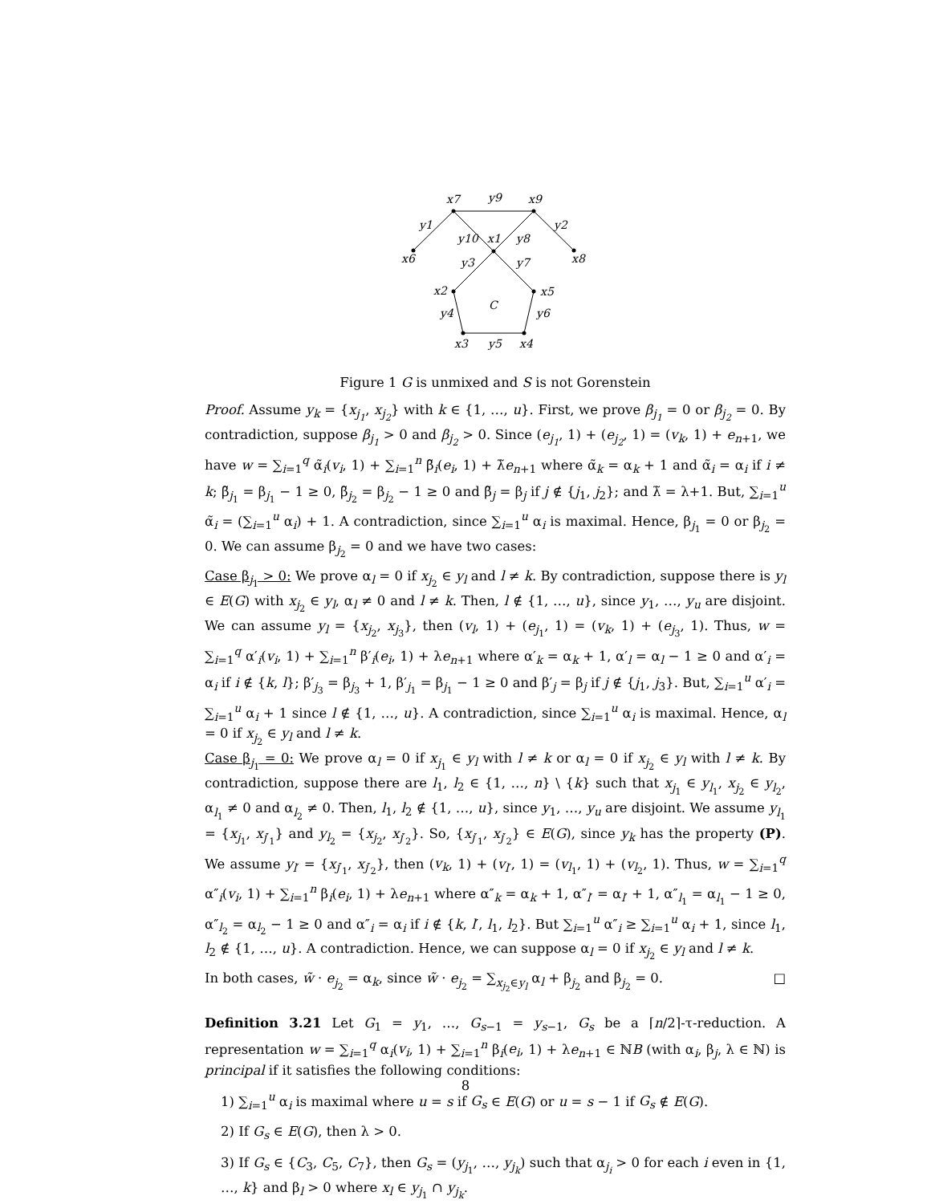x7
y9
x9
y1
y2
y10
x1
y8
x6
x8
y3
y7
x2
x5
C
y4
y6
x3
y5
x4
Figure 1 G is unmixed and S is not Gorenstein
Proof. Assume y<sub>k</sub> = {x<sub>j<sub>1</sub></sub>, x<sub>j<sub>2</sub></sub>} with k ∈ {1, …, u}. First, we prove β<sub>j<sub>1</sub></sub> = 0 or β<sub>j<sub>2</sub></sub> = 0. By contradiction, suppose β<sub>j<sub>1</sub></sub> > 0 and β<sub>j<sub>2</sub></sub> > 0. Since (e<sub>j<sub>1</sub></sub>, 1) + (e<sub>j<sub>2</sub></sub>, 1) = (v<sub>k</sub>, 1) + e<sub>n+1</sub>, we have w = ∑<sub>i=1</sub><sup>q</sup> α̃<sub>i</sub>(v<sub>i</sub>, 1) + ∑<sub>i=1</sub><sup>n</sup> β̃<sub>i</sub>(e<sub>i</sub>, 1) + λ̃e<sub>n+1</sub> where α̃<sub>k</sub> = α<sub>k</sub> + 1 and α̃<sub>i</sub> = α<sub>i</sub> if i ≠ k; β̃<sub>j<sub>1</sub></sub> = β<sub>j<sub>1</sub></sub> − 1 ≥ 0, β̃<sub>j<sub>2</sub></sub> = β<sub>j<sub>2</sub></sub> − 1 ≥ 0 and β̃<sub>j</sub> = β<sub>j</sub> if j ∉ {j<sub>1</sub>, j<sub>2</sub>}; and λ̃ = λ+1. But, ∑<sub>i=1</sub><sup>u</sup> α̃<sub>i</sub> = (∑<sub>i=1</sub><sup>u</sup> α<sub>i</sub>) + 1. A contradiction, since ∑<sub>i=1</sub><sup>u</sup> α<sub>i</sub> is maximal. Hence, β<sub>j<sub>1</sub></sub> = 0 or β<sub>j<sub>2</sub></sub> = 0. We can assume β<sub>j<sub>2</sub></sub> = 0 and we have two cases:
Case β<sub>j<sub>1</sub></sub> > 0: We prove α<sub>l</sub> = 0 if x<sub>j<sub>2</sub></sub> ∈ y<sub>l</sub> and l ≠ k. By contradiction, suppose there is y<sub>l</sub> ∈ E(G) with x<sub>j<sub>2</sub></sub> ∈ y<sub>l</sub>, α<sub>l</sub> ≠ 0 and l ≠ k. Then, l ∉ {1, …, u}, since y<sub>1</sub>, …, y<sub>u</sub> are disjoint. We can assume y<sub>l</sub> = {x<sub>j<sub>2</sub></sub>, x<sub>j<sub>3</sub></sub>}, then (v<sub>l</sub>, 1) + (e<sub>j<sub>1</sub></sub>, 1) = (v<sub>k</sub>, 1) + (e<sub>j<sub>3</sub></sub>, 1). Thus, w = ∑<sub>i=1</sub><sup>q</sup> α′<sub>i</sub>(v<sub>i</sub>, 1) + ∑<sub>i=1</sub><sup>n</sup> β′<sub>i</sub>(e<sub>i</sub>, 1) + λe<sub>n+1</sub> where α′<sub>k</sub> = α<sub>k</sub> + 1, α′<sub>l</sub> = α<sub>l</sub> − 1 ≥ 0 and α′<sub>i</sub> = α<sub>i</sub> if i ∉ {k, l}; β′<sub>j<sub>3</sub></sub> = β<sub>j<sub>3</sub></sub> + 1, β′<sub>j<sub>1</sub></sub> = β<sub>j<sub>1</sub></sub> − 1 ≥ 0 and β′<sub>j</sub> = β<sub>j</sub> if j ∉ {j<sub>1</sub>, j<sub>3</sub>}. But, ∑<sub>i=1</sub><sup>u</sup> α′<sub>i</sub> = ∑<sub>i=1</sub><sup>u</sup> α<sub>i</sub> + 1 since l ∉ {1, …, u}. A contradiction, since ∑<sub>i=1</sub><sup>u</sup> α<sub>i</sub> is maximal. Hence, α<sub>l</sub> = 0 if x<sub>j<sub>2</sub></sub> ∈ y<sub>l</sub> and l ≠ k.
Case β<sub>j<sub>1</sub></sub> = 0: We prove α<sub>l</sub> = 0 if x<sub>j<sub>1</sub></sub> ∈ y<sub>l</sub> with l ≠ k or α<sub>l</sub> = 0 if x<sub>j<sub>2</sub></sub> ∈ y<sub>l</sub> with l ≠ k. By contradiction, suppose there are l<sub>1</sub>, l<sub>2</sub> ∈ {1, …, n} \ {k} such that x<sub>j<sub>1</sub></sub> ∈ y<sub>l<sub>1</sub></sub>, x<sub>j<sub>2</sub></sub> ∈ y<sub>l<sub>2</sub></sub>, α<sub>l<sub>1</sub></sub> ≠ 0 and α<sub>l<sub>2</sub></sub> ≠ 0. Then, l<sub>1</sub>, l<sub>2</sub> ∉ {1, …, u}, since y<sub>1</sub>, …, y<sub>u</sub> are disjoint. We assume y<sub>l<sub>1</sub></sub> = {x<sub>j<sub>1</sub></sub>, x<sub>j′<sub>1</sub></sub>} and y<sub>l<sub>2</sub></sub> = {x<sub>j<sub>2</sub></sub>, x<sub>j′<sub>2</sub></sub>}. So, {x<sub>j′<sub>1</sub></sub>, x<sub>j′<sub>2</sub></sub>} ∈ E(G), since y<sub>k</sub> has the property (P). We assume y<sub>l′</sub> = {x<sub>j′<sub>1</sub></sub>, x<sub>j′<sub>2</sub></sub>}, then (v<sub>k</sub>, 1) + (v<sub>l′</sub>, 1) = (v<sub>l<sub>1</sub></sub>, 1) + (v<sub>l<sub>2</sub></sub>, 1). Thus, w = ∑<sub>i=1</sub><sup>q</sup> α″<sub>i</sub>(v<sub>i</sub>, 1) + ∑<sub>i=1</sub><sup>n</sup> β<sub>i</sub>(e<sub>i</sub>, 1) + λe<sub>n+1</sub> where α″<sub>k</sub> = α<sub>k</sub> + 1, α″<sub>l′</sub> = α<sub>l′</sub> + 1, α″<sub>l<sub>1</sub></sub> = α<sub>l<sub>1</sub></sub> − 1 ≥ 0, α″<sub>l<sub>2</sub></sub> = α<sub>l<sub>2</sub></sub> − 1 ≥ 0 and α″<sub>i</sub> = α<sub>i</sub> if i ∉ {k, l′, l<sub>1</sub>, l<sub>2</sub>}. But ∑<sub>i=1</sub><sup>u</sup> α″<sub>i</sub> ≥ ∑<sub>i=1</sub><sup>u</sup> α<sub>i</sub> + 1, since l<sub>1</sub>, l<sub>2</sub> ∉ {1, …, u}. A contradiction. Hence, we can suppose α<sub>l</sub> = 0 if x<sub>j<sub>2</sub></sub> ∈ y<sub>l</sub> and l ≠ k.
In both cases, w̃ · e<sub>j<sub>2</sub></sub> = α<sub>k</sub>, since w̃ · e<sub>j<sub>2</sub></sub> = ∑<sub>x<sub>j<sub>2</sub></sub>∈y<sub>l</sub></sub> α<sub>l</sub> + β<sub>j<sub>2</sub></sub> and β<sub>j<sub>2</sub></sub> = 0. □
Definition 3.21 Let G<sub>1</sub> = y<sub>1</sub>, …, G<sub>s−1</sub> = y<sub>s−1</sub>, G<sub>s</sub> be a ⌈n/2⌉-τ-reduction. A representation w = ∑<sub>i=1</sub><sup>q</sup> α<sub>i</sub>(v<sub>i</sub>, 1) + ∑<sub>i=1</sub><sup>n</sup> β<sub>i</sub>(e<sub>i</sub>, 1) + λe<sub>n+1</sub> ∈ ℕB (with α<sub>i</sub>, β<sub>j</sub>, λ ∈ ℕ) is principal if it satisfies the following conditions:
1) ∑<sub>i=1</sub><sup>u</sup> α<sub>i</sub> is maximal where u = s if G<sub>s</sub> ∈ E(G) or u = s − 1 if G<sub>s</sub> ∉ E(G).
2) If G<sub>s</sub> ∈ E(G), then λ > 0.
3) If G<sub>s</sub> ∈ {C<sub>3</sub>, C<sub>5</sub>, C<sub>7</sub>}, then G<sub>s</sub> = (y<sub>j<sub>1</sub></sub>, …, y<sub>j<sub>k</sub></sub>) such that α<sub>j<sub>i</sub></sub> > 0 for each i even in {1, …, k} and β<sub>l</sub> > 0 where x<sub>l</sub> ∈ y<sub>j<sub>1</sub></sub> ∩ y<sub>j<sub>k</sub></sub>.
8